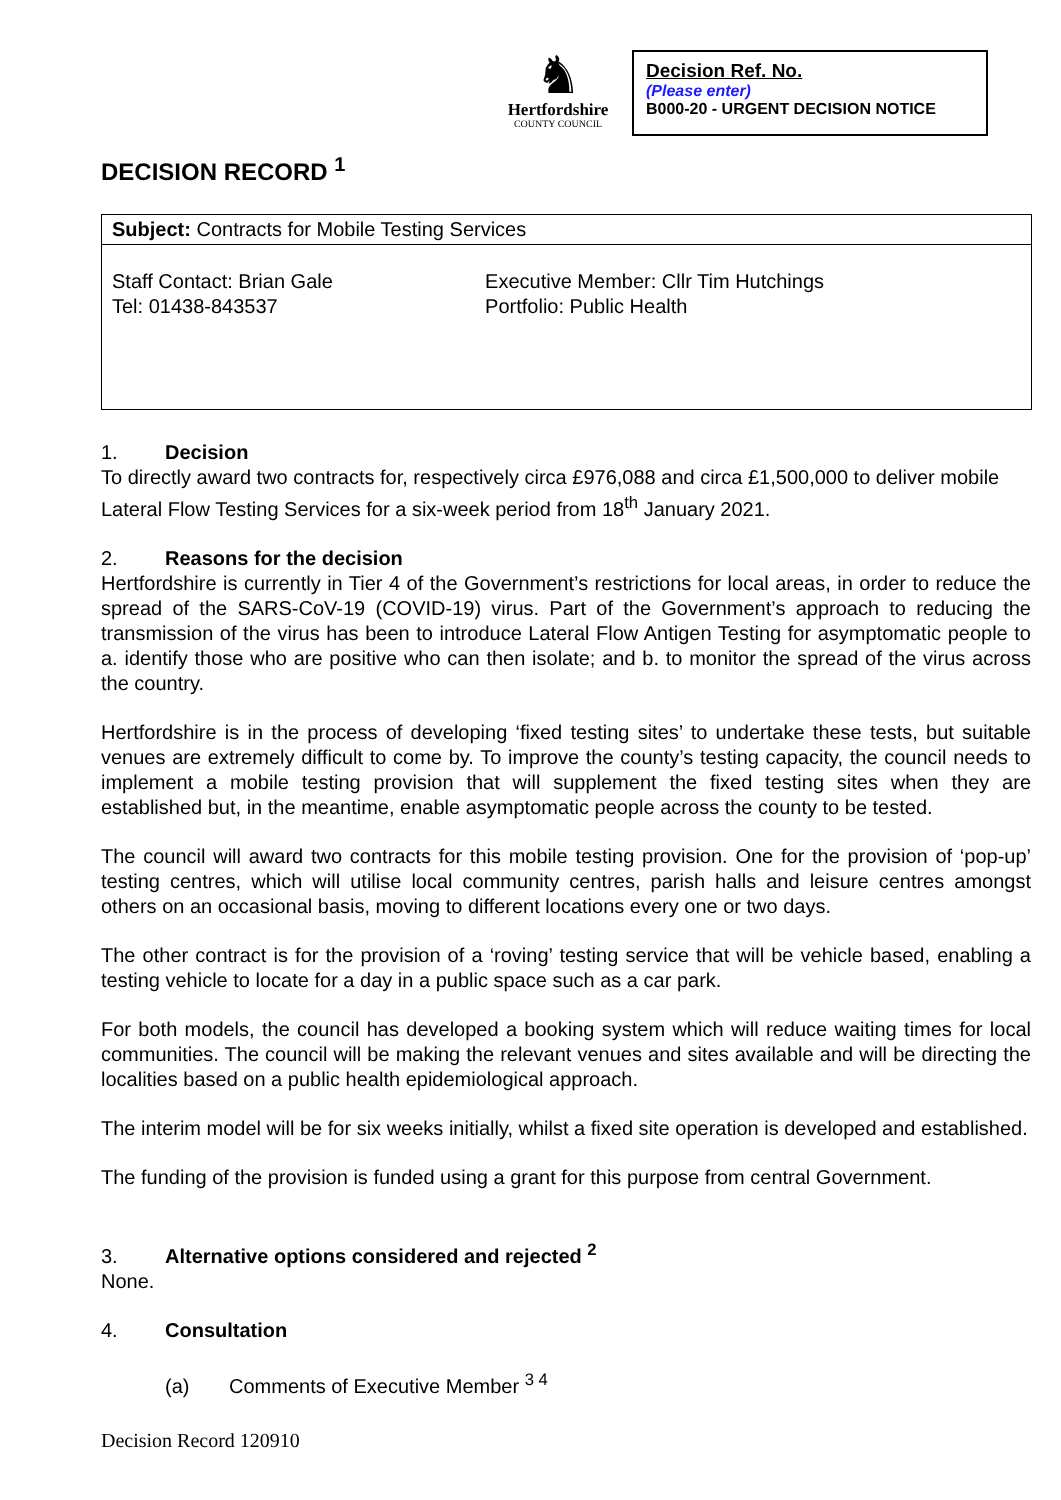♞
Hertfordshire
COUNTY COUNCIL
Decision Ref. No.
(Please enter)
B000-20 - URGENT DECISION NOTICE
DECISION RECORD <sup>1</sup>
| Subject: Contracts for Mobile Testing Services | |
| Staff Contact: Brian Gale Tel: 01438-843537 | Executive Member: Cllr Tim Hutchings Portfolio: Public Health |
1. Decision
To directly award two contracts for, respectively circa £976,088 and circa £1,500,000 to deliver mobile Lateral Flow Testing Services for a six-week period from 18<sup>th</sup> January 2021.
2. Reasons for the decision
Hertfordshire is currently in Tier 4 of the Government’s restrictions for local areas, in order to reduce the spread of the SARS-CoV-19 (COVID-19) virus. Part of the Government’s approach to reducing the transmission of the virus has been to introduce Lateral Flow Antigen Testing for asymptomatic people to a. identify those who are positive who can then isolate; and b. to monitor the spread of the virus across the country.
Hertfordshire is in the process of developing ‘fixed testing sites’ to undertake these tests, but suitable venues are extremely difficult to come by. To improve the county’s testing capacity, the council needs to implement a mobile testing provision that will supplement the fixed testing sites when they are established but, in the meantime, enable asymptomatic people across the county to be tested.
The council will award two contracts for this mobile testing provision. One for the provision of ‘pop-up’ testing centres, which will utilise local community centres, parish halls and leisure centres amongst others on an occasional basis, moving to different locations every one or two days.
The other contract is for the provision of a ‘roving’ testing service that will be vehicle based, enabling a testing vehicle to locate for a day in a public space such as a car park.
For both models, the council has developed a booking system which will reduce waiting times for local communities. The council will be making the relevant venues and sites available and will be directing the localities based on a public health epidemiological approach.
The interim model will be for six weeks initially, whilst a fixed site operation is developed and established.
The funding of the provision is funded using a grant for this purpose from central Government.
3. Alternative options considered and rejected <sup>2</sup>
None.
4. Consultation
(a) Comments of Executive Member <sup>3 4</sup>
Decision Record 120910